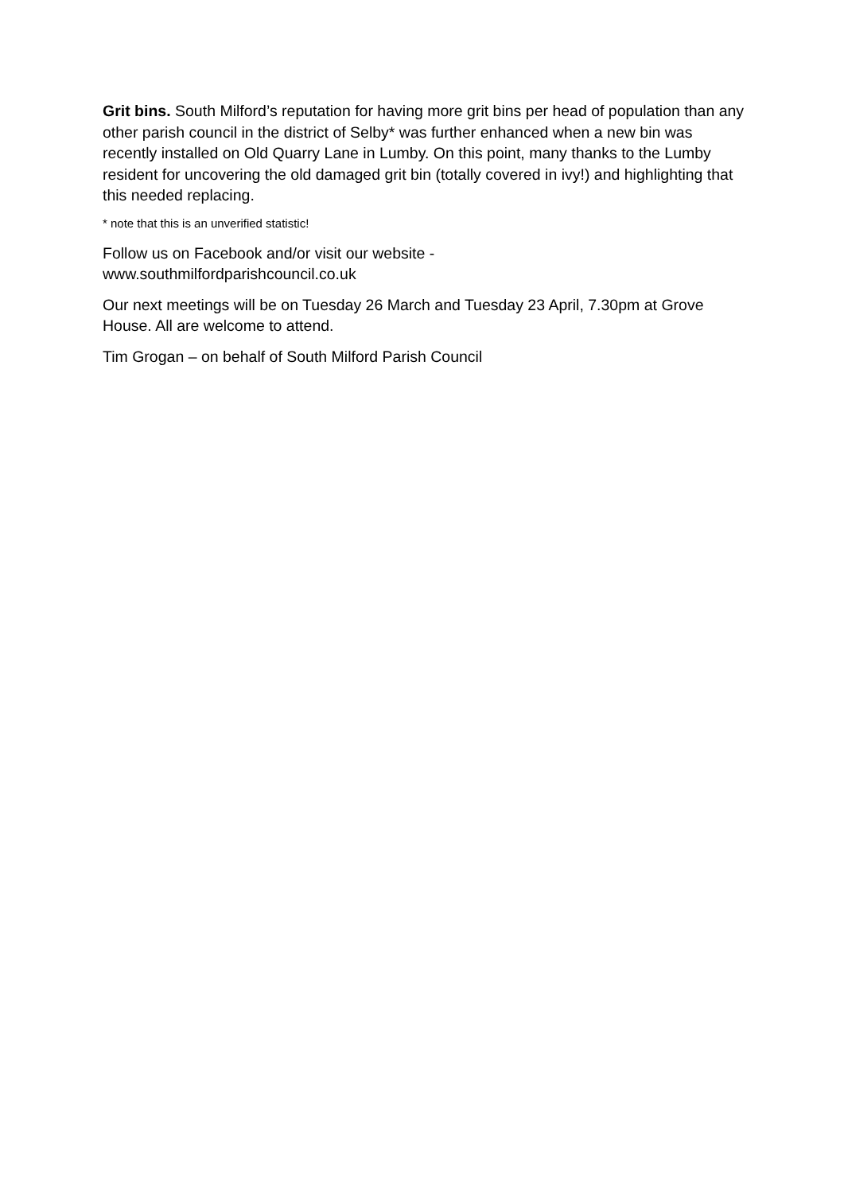Grit bins. South Milford’s reputation for having more grit bins per head of population than any other parish council in the district of Selby* was further enhanced when a new bin was recently installed on Old Quarry Lane in Lumby. On this point, many thanks to the Lumby resident for uncovering the old damaged grit bin (totally covered in ivy!) and highlighting that this needed replacing.
* note that this is an unverified statistic!
Follow us on Facebook and/or visit our website -
www.southmilfordparishcouncil.co.uk
Our next meetings will be on Tuesday 26 March and Tuesday 23 April, 7.30pm at Grove House. All are welcome to attend.
Tim Grogan – on behalf of South Milford Parish Council